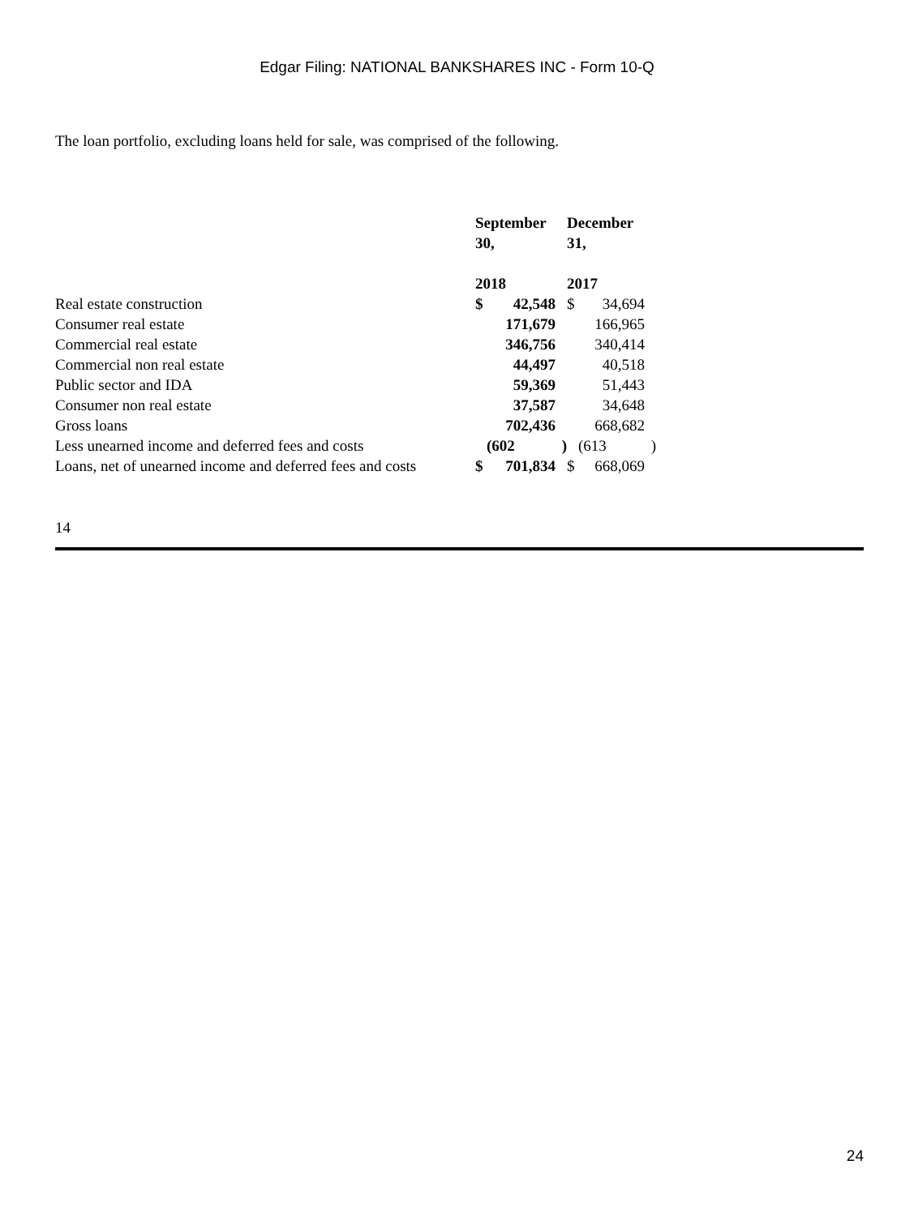Edgar Filing: NATIONAL BANKSHARES INC - Form 10-Q
The loan portfolio, excluding loans held for sale, was comprised of the following.
| | September 30, 2018 | | | December 31, 2017 | | |
| --- | --- | --- | --- | --- | --- | --- |
| Real estate construction | $ | 42,548 | | $ | 34,694 | |
| Consumer real estate | | 171,679 | | | 166,965 | |
| Commercial real estate | | 346,756 | | | 340,414 | |
| Commercial non real estate | | 44,497 | | | 40,518 | |
| Public sector and IDA | | 59,369 | | | 51,443 | |
| Consumer non real estate | | 37,587 | | | 34,648 | |
| Gross loans | | 702,436 | | | 668,682 | |
| Less unearned income and deferred fees and costs | | (602 | ) | | (613 | ) |
| Loans, net of unearned income and deferred fees and costs | $ | 701,834 | | $ | 668,069 | |
14
24